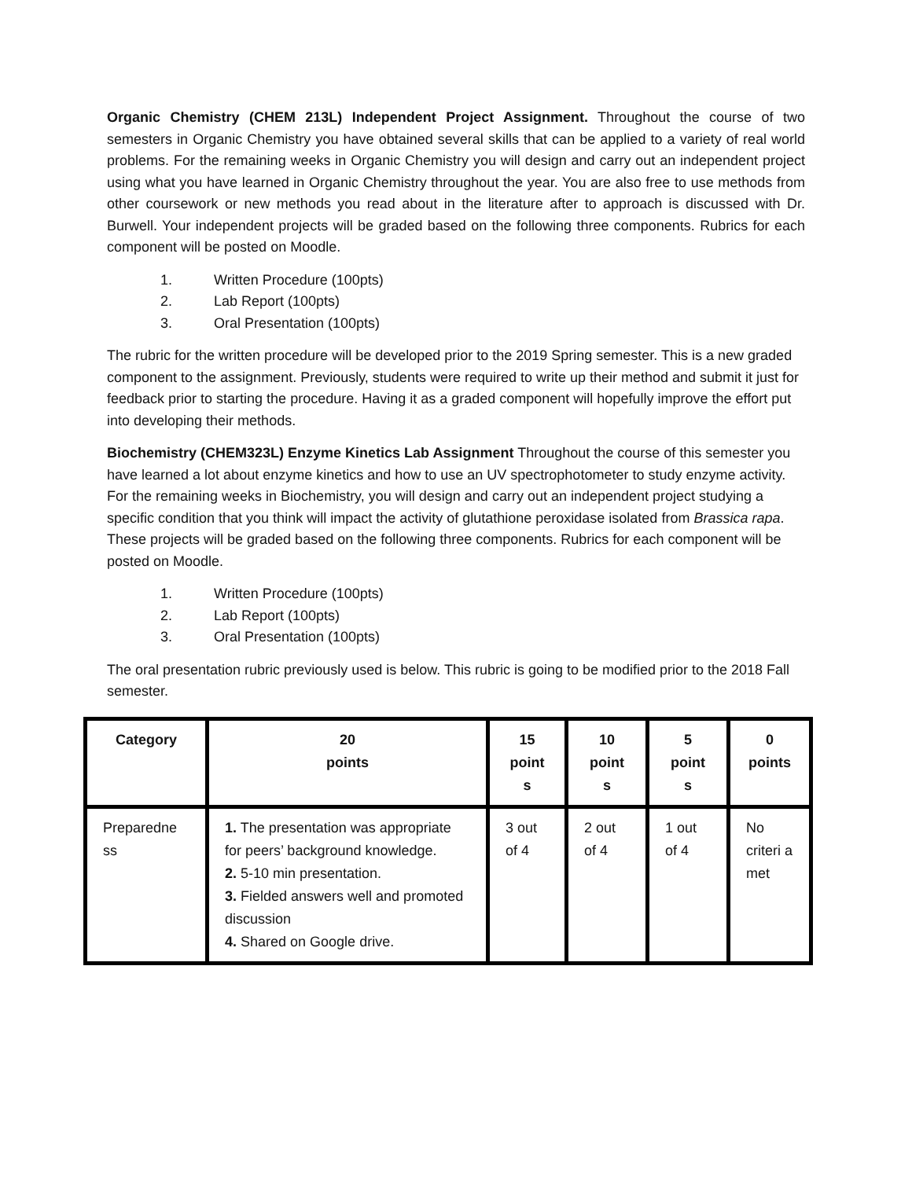Organic Chemistry (CHEM 213L) Independent Project Assignment. Throughout the course of two semesters in Organic Chemistry you have obtained several skills that can be applied to a variety of real world problems. For the remaining weeks in Organic Chemistry you will design and carry out an independent project using what you have learned in Organic Chemistry throughout the year. You are also free to use methods from other coursework or new methods you read about in the literature after to approach is discussed with Dr. Burwell. Your independent projects will be graded based on the following three components. Rubrics for each component will be posted on Moodle.
1. Written Procedure (100pts)
2. Lab Report (100pts)
3. Oral Presentation (100pts)
The rubric for the written procedure will be developed prior to the 2019 Spring semester. This is a new graded component to the assignment. Previously, students were required to write up their method and submit it just for feedback prior to starting the procedure. Having it as a graded component will hopefully improve the effort put into developing their methods.
Biochemistry (CHEM323L) Enzyme Kinetics Lab Assignment Throughout the course of this semester you have learned a lot about enzyme kinetics and how to use an UV spectrophotometer to study enzyme activity. For the remaining weeks in Biochemistry, you will design and carry out an independent project studying a specific condition that you think will impact the activity of glutathione peroxidase isolated from Brassica rapa. These projects will be graded based on the following three components. Rubrics for each component will be posted on Moodle.
1. Written Procedure (100pts)
2. Lab Report (100pts)
3. Oral Presentation (100pts)
The oral presentation rubric previously used is below. This rubric is going to be modified prior to the 2018 Fall semester.
| Category | 20 points | 15 point s | 10 point s | 5 point s | 0 points |
| --- | --- | --- | --- | --- | --- |
| Preparedne ss | 1. The presentation was appropriate for peers’ background knowledge. 2. 5-10 min presentation. 3. Fielded answers well and promoted discussion 4. Shared on Google drive. | 3 out of 4 | 2 out of 4 | 1 out of 4 | No criteri a met |